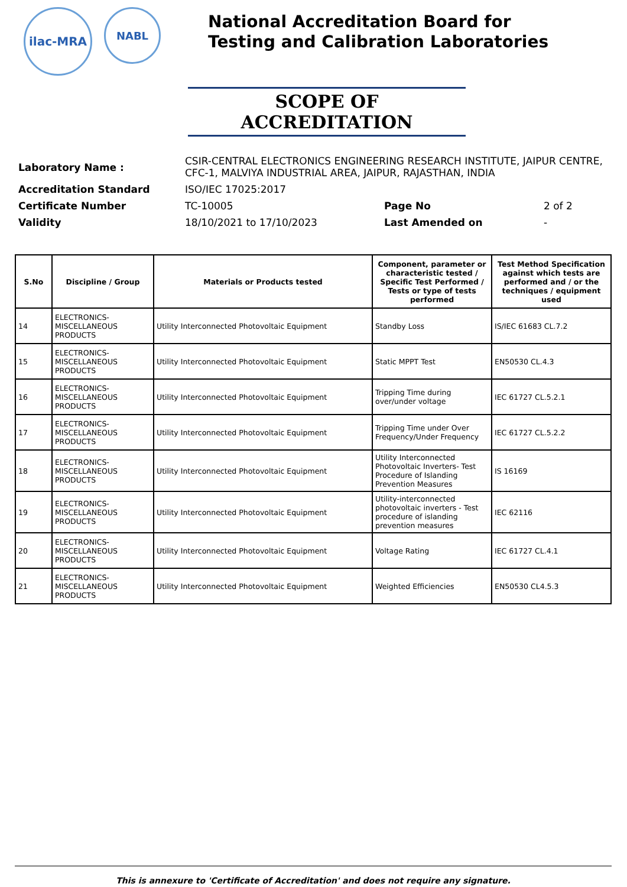ilac-MRA
NABL
National Accreditation Board for
Testing and Calibration Laboratories
SCOPE OF ACCREDITATION
| Laboratory Name : | CSIR-CENTRAL ELECTRONICS ENGINEERING RESEARCH INSTITUTE, JAIPUR CENTRE, CFC-1, MALVIYA INDUSTRIAL AREA, JAIPUR, RAJASTHAN, INDIA | | |
| Accreditation Standard | ISO/IEC 17025:2017 | | |
| Certificate Number | TC-10005 | Page No | 2 of 2 |
| Validity | 18/10/2021 to 17/10/2023 | Last Amended on | - |
| S.No | Discipline / Group | Materials or Products tested | Component, parameter or characteristic tested / Specific Test Performed / Tests or type of tests performed | Test Method Specification against which tests are performed and / or the techniques / equipment used |
| --- | --- | --- | --- | --- |
| 14 | ELECTRONICS-MISCELLANEOUS PRODUCTS | Utility Interconnected Photovoltaic Equipment | Standby Loss | IS/IEC 61683 CL.7.2 |
| 15 | ELECTRONICS-MISCELLANEOUS PRODUCTS | Utility Interconnected Photovoltaic Equipment | Static MPPT Test | EN50530 CL.4.3 |
| 16 | ELECTRONICS-MISCELLANEOUS PRODUCTS | Utility Interconnected Photovoltaic Equipment | Tripping Time during over/under voltage | IEC 61727 CL.5.2.1 |
| 17 | ELECTRONICS-MISCELLANEOUS PRODUCTS | Utility Interconnected Photovoltaic Equipment | Tripping Time under Over Frequency/Under Frequency | IEC 61727 CL.5.2.2 |
| 18 | ELECTRONICS-MISCELLANEOUS PRODUCTS | Utility Interconnected Photovoltaic Equipment | Utility Interconnected Photovoltaic Inverters- Test Procedure of Islanding Prevention Measures | IS 16169 |
| 19 | ELECTRONICS-MISCELLANEOUS PRODUCTS | Utility Interconnected Photovoltaic Equipment | Utility-interconnected photovoltaic inverters - Test procedure of islanding prevention measures | IEC 62116 |
| 20 | ELECTRONICS-MISCELLANEOUS PRODUCTS | Utility Interconnected Photovoltaic Equipment | Voltage Rating | IEC 61727 CL.4.1 |
| 21 | ELECTRONICS-MISCELLANEOUS PRODUCTS | Utility Interconnected Photovoltaic Equipment | Weighted Efficiencies | EN50530 CL4.5.3 |
This is annexure to 'Certificate of Accreditation' and does not require any signature.